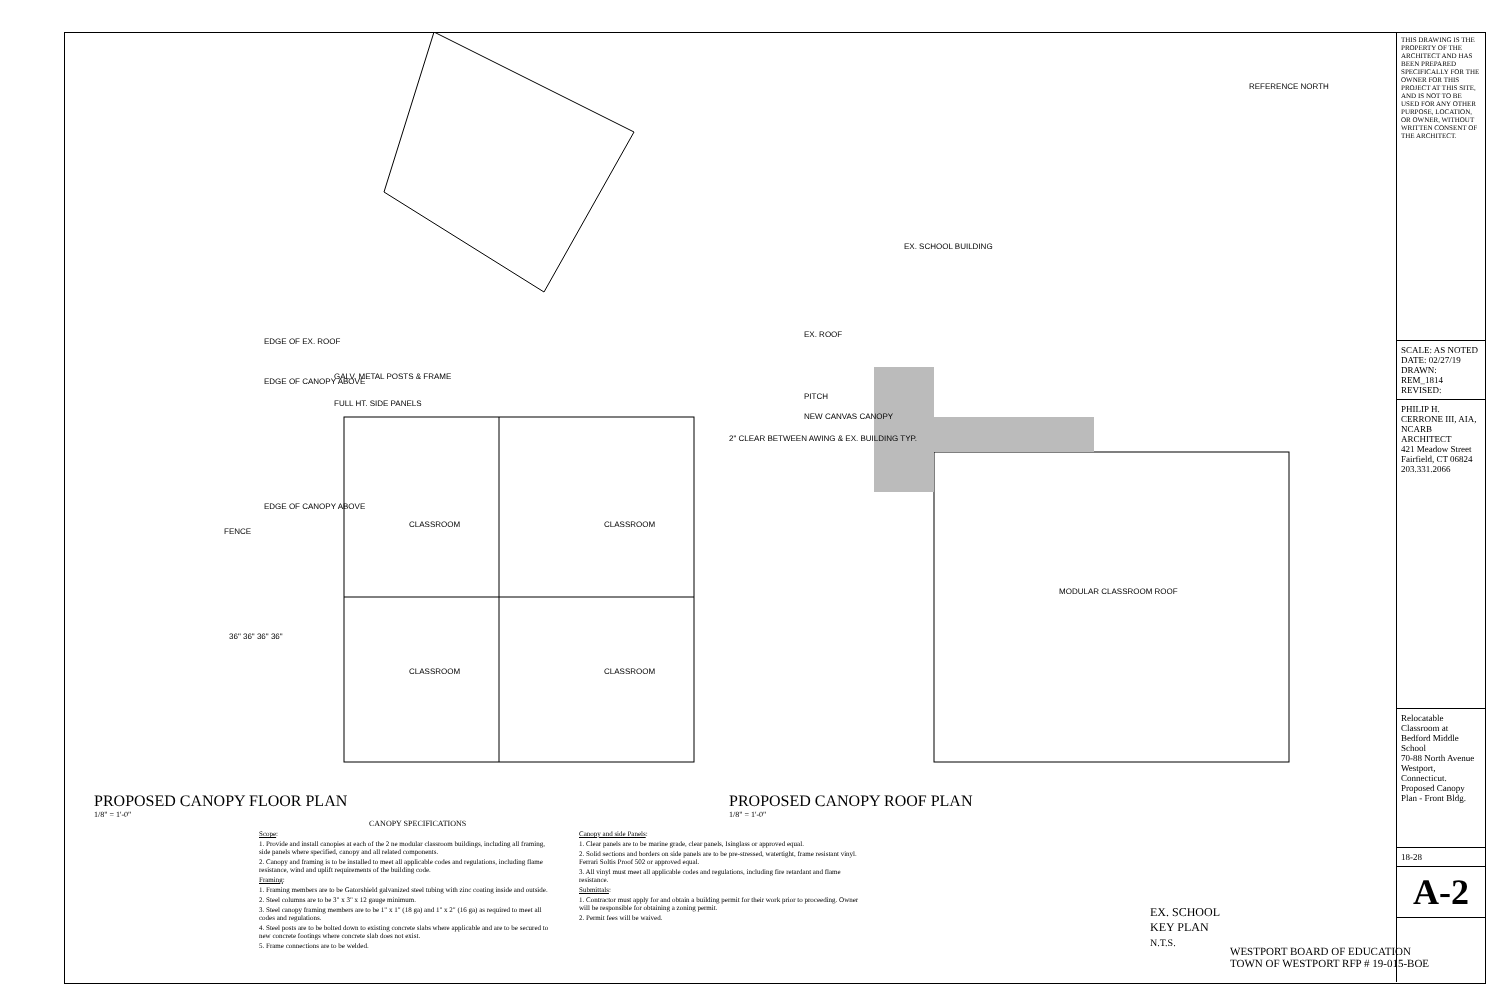EDGE OF EX. ROOF
EDGE OF CANOPY ABOVE
GALV. METAL POSTS & FRAME
FULL HT. SIDE PANELS
EDGE OF CANOPY ABOVE
FENCE
CLASSROOM CLASSROOM
CLASSROOM CLASSROOM
36" 36" 36" 36"
EX. SCHOOL BUILDING
EX. ROOF
PITCH
NEW CANVAS CANOPY
2" CLEAR BETWEEN AWING & EX. BUILDING TYP.
MODULAR CLASSROOM ROOF
REFERENCE NORTH
PROPOSED CANOPY FLOOR PLAN
1/8" = 1'-0"
PROPOSED CANOPY ROOF PLAN
1/8" = 1'-0"
CANOPY SPECIFICATIONS
Scope:
1. Provide and install canopies at each of the 2 ne modular classroom buildings, including all framing, side panels where specified, canopy and all related components.
2. Canopy and framing is to be installed to meet all applicable codes and regulations, including flame resistance, wind and uplift requirements of the building code.
Framing:
1. Framing members are to be Gatorshield galvanized steel tubing with zinc coating inside and outside.
2. Steel columns are to be 3" x 3" x 12 gauge minimum.
3. Steel canopy framing members are to be 1" x 1" (18 ga) and 1" x 2" (16 ga) as required to meet all codes and regulations.
4. Steel posts are to be bolted down to existing concrete slabs where applicable and are to be secured to new concrete footings where concrete slab does not exist.
5. Frame connections are to be welded.
Canopy and side Panels:
1. Clear panels are to be marine grade, clear panels, Isinglass or approved equal.
2. Solid sections and borders on side panels are to be pre-stressed, watertight, frame resistant vinyl. Ferrari Soltis Proof 502 or approved equal.
3. All vinyl must meet all applicable codes and regulations, including fire retardant and flame resistance.
Submittals:
1. Contractor must apply for and obtain a building permit for their work prior to proceeding. Owner will be responsible for obtaining a zoning permit.
2. Permit fees will be waived.
EX. SCHOOL
KEY PLAN
N.T.S.
WESTPORT BOARD OF EDUCATION
TOWN OF WESTPORT RFP # 19-015-BOE
THIS DRAWING IS THE PROPERTY OF THE ARCHITECT AND HAS BEEN PREPARED SPECIFICALLY FOR THE OWNER FOR THIS PROJECT AT THIS SITE, AND IS NOT TO BE USED FOR ANY OTHER PURPOSE, LOCATION, OR OWNER, WITHOUT WRITTEN CONSENT OF THE ARCHITECT.
SCALE: AS NOTED
DATE: 02/27/19
DRAWN: REM_1814
REVISED:
PHILIP H. CERRONE III, AIA, NCARB
ARCHITECT
421 Meadow Street
Fairfield, CT 06824
203.331.2066
Relocatable Classroom at
Bedford Middle School
70-88 North Avenue
Westport, Connecticut.
Proposed Canopy Plan - Front Bldg.
18-28
A-2